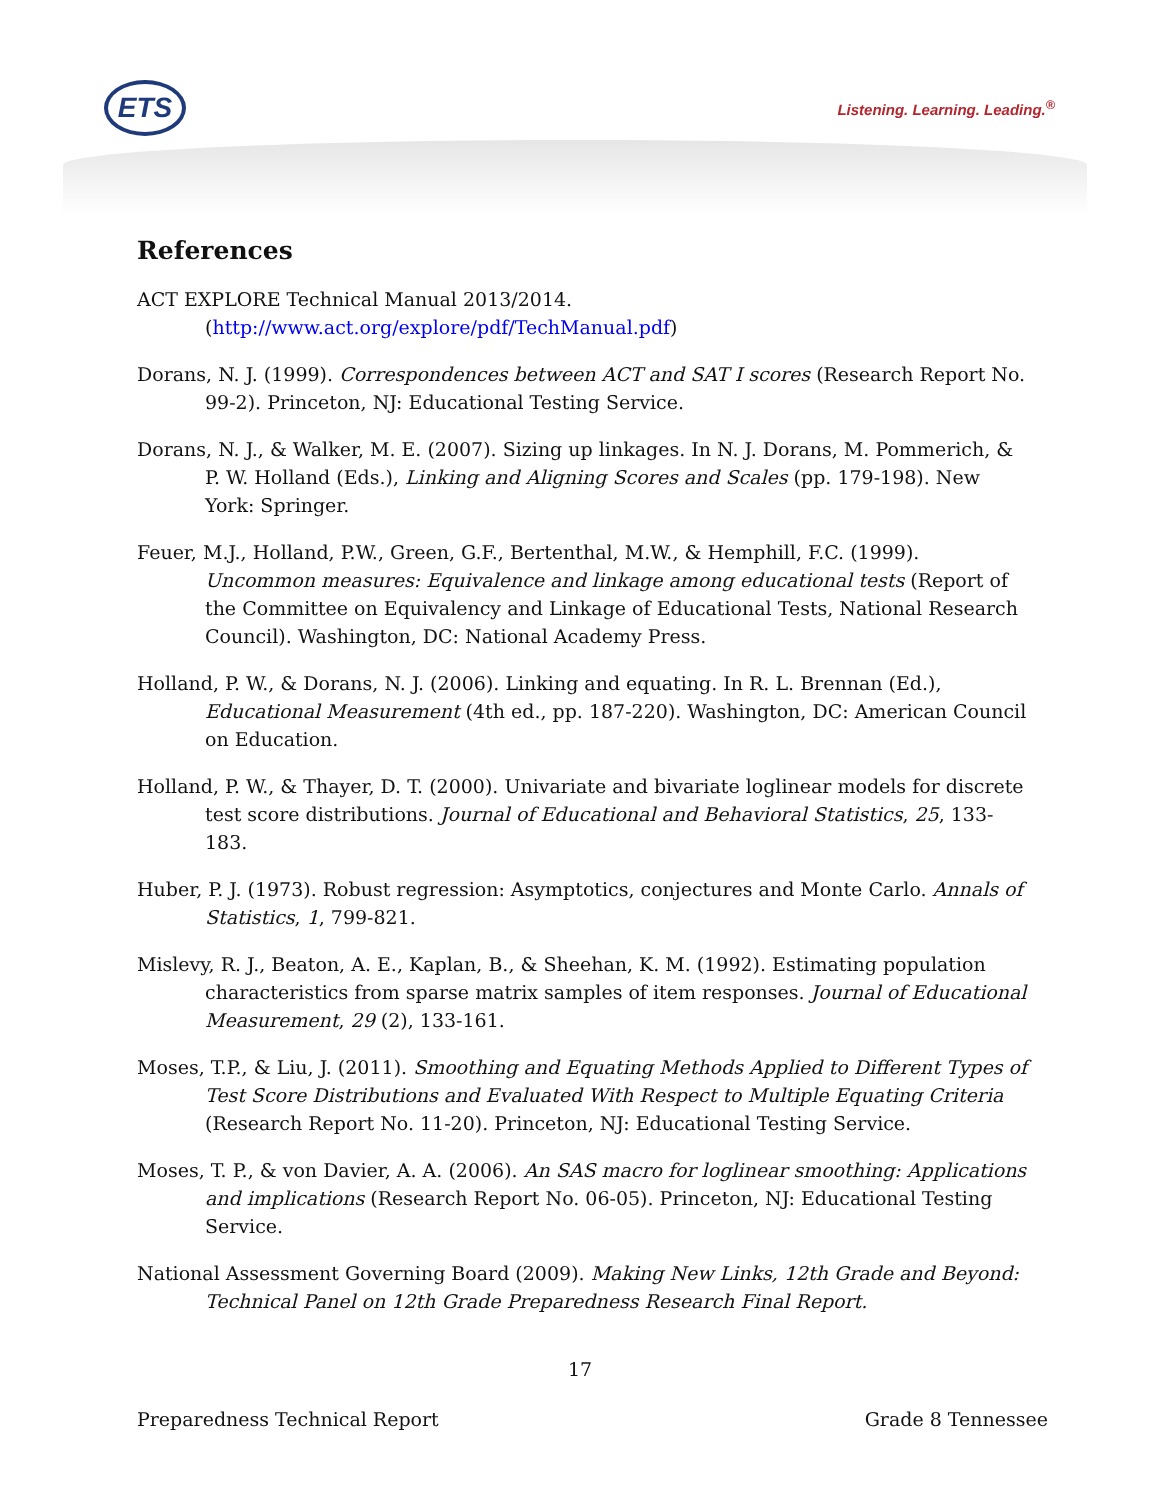ETS Listening. Learning. Leading.<sup>®</sup>
References
ACT EXPLORE Technical Manual 2013/2014. (http://www.act.org/explore/pdf/TechManual.pdf)
Dorans, N. J. (1999). Correspondences between ACT and SAT I scores (Research Report No. 99-2). Princeton, NJ: Educational Testing Service.
Dorans, N. J., & Walker, M. E. (2007). Sizing up linkages. In N. J. Dorans, M. Pommerich, & P. W. Holland (Eds.), Linking and Aligning Scores and Scales (pp. 179-198). New York: Springer.
Feuer, M.J., Holland, P.W., Green, G.F., Bertenthal, M.W., & Hemphill, F.C. (1999). Uncommon measures: Equivalence and linkage among educational tests (Report of the Committee on Equivalency and Linkage of Educational Tests, National Research Council). Washington, DC: National Academy Press.
Holland, P. W., & Dorans, N. J. (2006). Linking and equating. In R. L. Brennan (Ed.), Educational Measurement (4th ed., pp. 187-220). Washington, DC: American Council on Education.
Holland, P. W., & Thayer, D. T. (2000). Univariate and bivariate loglinear models for discrete test score distributions. Journal of Educational and Behavioral Statistics, 25, 133-183.
Huber, P. J. (1973). Robust regression: Asymptotics, conjectures and Monte Carlo. Annals of Statistics, 1, 799-821.
Mislevy, R. J., Beaton, A. E., Kaplan, B., & Sheehan, K. M. (1992). Estimating population characteristics from sparse matrix samples of item responses. Journal of Educational Measurement, 29 (2), 133-161.
Moses, T.P., & Liu, J. (2011). Smoothing and Equating Methods Applied to Different Types of Test Score Distributions and Evaluated With Respect to Multiple Equating Criteria (Research Report No. 11-20). Princeton, NJ: Educational Testing Service.
Moses, T. P., & von Davier, A. A. (2006). An SAS macro for loglinear smoothing: Applications and implications (Research Report No. 06-05). Princeton, NJ: Educational Testing Service.
National Assessment Governing Board (2009). Making New Links, 12th Grade and Beyond: Technical Panel on 12th Grade Preparedness Research Final Report.
17
Preparedness Technical Report Grade 8 Tennessee